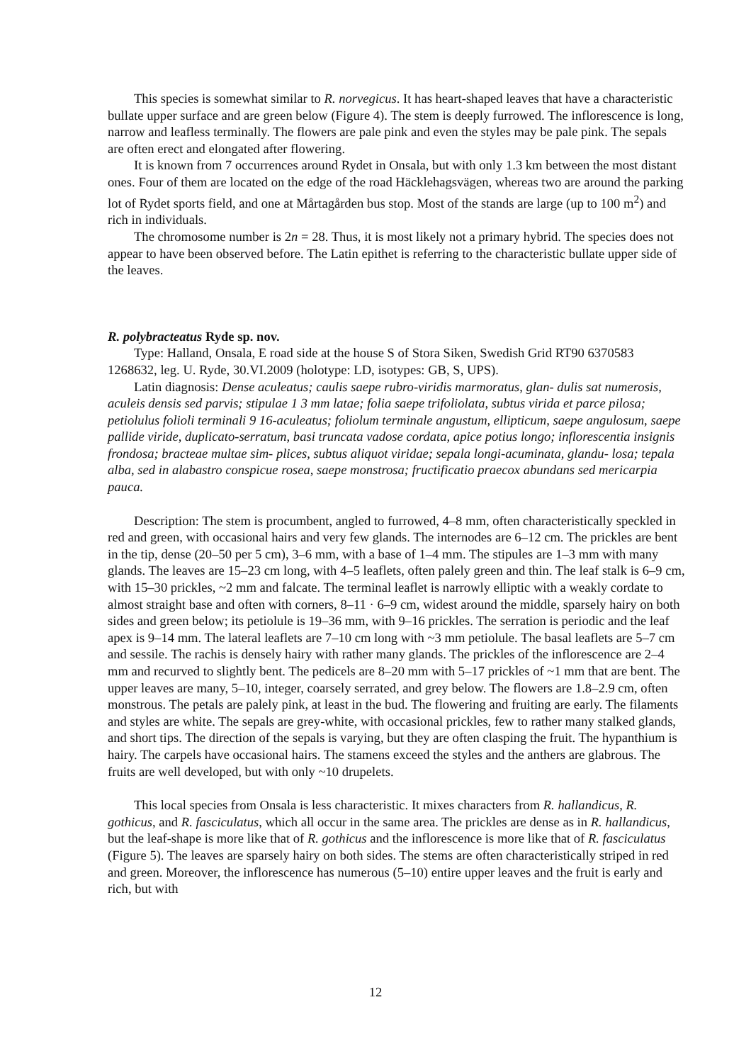This species is somewhat similar to R. norvegicus. It has heart-shaped leaves that have a characteristic bullate upper surface and are green below (Figure 4). The stem is deeply furrowed. The inflorescence is long, narrow and leafless terminally. The flowers are pale pink and even the styles may be pale pink. The sepals are often erect and elongated after flowering.
It is known from 7 occurrences around Rydet in Onsala, but with only 1.3 km between the most distant ones. Four of them are located on the edge of the road Häcklehagsvägen, whereas two are around the parking lot of Rydet sports field, and one at Mårtagården bus stop. Most of the stands are large (up to 100 m<sup>2</sup>) and rich in individuals.
The chromosome number is 2n = 28. Thus, it is most likely not a primary hybrid. The species does not appear to have been observed before. The Latin epithet is referring to the characteristic bullate upper side of the leaves.
R. polybracteatus Ryde sp. nov.
Type: Halland, Onsala, E road side at the house S of Stora Siken, Swedish Grid RT90 6370583 1268632, leg. U. Ryde, 30.VI.2009 (holotype: LD, isotypes: GB, S, UPS).
Latin diagnosis: Dense aculeatus; caulis saepe rubro-viridis marmoratus, glan- dulis sat numerosis, aculeis densis sed parvis; stipulae 1 3 mm latae; folia saepe trifoliolata, subtus virida et parce pilosa; petiolulus folioli terminali 9 16-aculeatus; foliolum terminale angustum, ellipticum, saepe angulosum, saepe pallide viride, duplicato-serratum, basi truncata vadose cordata, apice potius longo; inflorescentia insignis frondosa; bracteae multae sim- plices, subtus aliquot viridae; sepala longi-acuminata, glandu- losa; tepala alba, sed in alabastro conspicue rosea, saepe monstrosa; fructificatio praecox abundans sed mericarpia pauca.
Description: The stem is procumbent, angled to furrowed, 4–8 mm, often characteristically speckled in red and green, with occasional hairs and very few glands. The internodes are 6–12 cm. The prickles are bent in the tip, dense (20–50 per 5 cm), 3–6 mm, with a base of 1–4 mm. The stipules are 1–3 mm with many glands. The leaves are 15–23 cm long, with 4–5 leaflets, often palely green and thin. The leaf stalk is 6–9 cm, with 15–30 prickles, ~2 mm and falcate. The terminal leaflet is narrowly elliptic with a weakly cordate to almost straight base and often with corners, 8–11 · 6–9 cm, widest around the middle, sparsely hairy on both sides and green below; its petiolule is 19–36 mm, with 9–16 prickles. The serration is periodic and the leaf apex is 9–14 mm. The lateral leaflets are 7–10 cm long with ~3 mm petiolule. The basal leaflets are 5–7 cm and sessile. The rachis is densely hairy with rather many glands. The prickles of the inflorescence are 2–4 mm and recurved to slightly bent. The pedicels are 8–20 mm with 5–17 prickles of ~1 mm that are bent. The upper leaves are many, 5–10, integer, coarsely serrated, and grey below. The flowers are 1.8–2.9 cm, often monstrous. The petals are palely pink, at least in the bud. The flowering and fruiting are early. The filaments and styles are white. The sepals are grey-white, with occasional prickles, few to rather many stalked glands, and short tips. The direction of the sepals is varying, but they are often clasping the fruit. The hypanthium is hairy. The carpels have occasional hairs. The stamens exceed the styles and the anthers are glabrous. The fruits are well developed, but with only ~10 drupelets.
This local species from Onsala is less characteristic. It mixes characters from R. hallandicus, R. gothicus, and R. fasciculatus, which all occur in the same area. The prickles are dense as in R. hallandicus, but the leaf-shape is more like that of R. gothicus and the inflorescence is more like that of R. fasciculatus (Figure 5). The leaves are sparsely hairy on both sides. The stems are often characteristically striped in red and green. Moreover, the inflorescence has numerous (5–10) entire upper leaves and the fruit is early and rich, but with
12